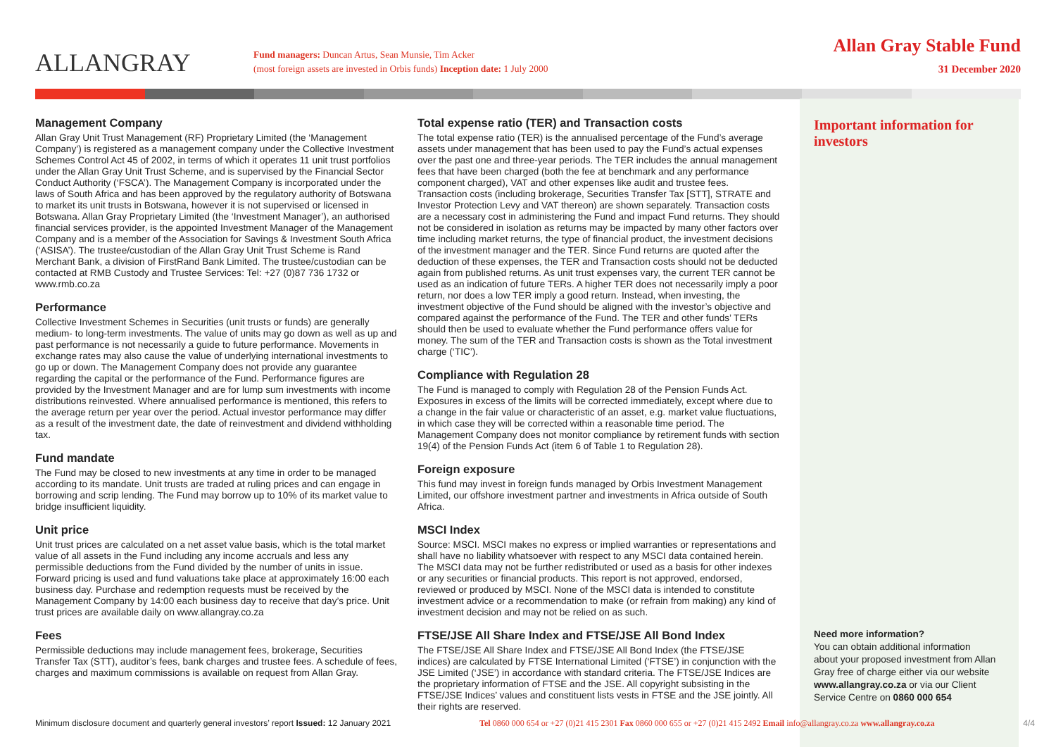ALLANGRAY
Fund managers: Duncan Artus, Sean Munsie, Tim Acker
(most foreign assets are invested in Orbis funds) Inception date: 1 July 2000
Allan Gray Stable Fund
31 December 2020
Management Company
Allan Gray Unit Trust Management (RF) Proprietary Limited (the ‘Management Company’) is registered as a management company under the Collective Investment Schemes Control Act 45 of 2002, in terms of which it operates 11 unit trust portfolios under the Allan Gray Unit Trust Scheme, and is supervised by the Financial Sector Conduct Authority (‘FSCA’). The Management Company is incorporated under the laws of South Africa and has been approved by the regulatory authority of Botswana to market its unit trusts in Botswana, however it is not supervised or licensed in Botswana. Allan Gray Proprietary Limited (the ‘Investment Manager’), an authorised financial services provider, is the appointed Investment Manager of the Management Company and is a member of the Association for Savings & Investment South Africa (‘ASISA’). The trustee/custodian of the Allan Gray Unit Trust Scheme is Rand Merchant Bank, a division of FirstRand Bank Limited. The trustee/custodian can be contacted at RMB Custody and Trustee Services: Tel: +27 (0)87 736 1732 or www.rmb.co.za
Performance
Collective Investment Schemes in Securities (unit trusts or funds) are generally medium- to long-term investments. The value of units may go down as well as up and past performance is not necessarily a guide to future performance. Movements in exchange rates may also cause the value of underlying international investments to go up or down. The Management Company does not provide any guarantee regarding the capital or the performance of the Fund. Performance figures are provided by the Investment Manager and are for lump sum investments with income distributions reinvested. Where annualised performance is mentioned, this refers to the average return per year over the period. Actual investor performance may differ as a result of the investment date, the date of reinvestment and dividend withholding tax.
Fund mandate
The Fund may be closed to new investments at any time in order to be managed according to its mandate. Unit trusts are traded at ruling prices and can engage in borrowing and scrip lending. The Fund may borrow up to 10% of its market value to bridge insufficient liquidity.
Unit price
Unit trust prices are calculated on a net asset value basis, which is the total market value of all assets in the Fund including any income accruals and less any permissible deductions from the Fund divided by the number of units in issue. Forward pricing is used and fund valuations take place at approximately 16:00 each business day. Purchase and redemption requests must be received by the Management Company by 14:00 each business day to receive that day’s price. Unit trust prices are available daily on www.allangray.co.za
Fees
Permissible deductions may include management fees, brokerage, Securities Transfer Tax (STT), auditor’s fees, bank charges and trustee fees. A schedule of fees, charges and maximum commissions is available on request from Allan Gray.
Total expense ratio (TER) and Transaction costs
The total expense ratio (TER) is the annualised percentage of the Fund’s average assets under management that has been used to pay the Fund’s actual expenses over the past one and three-year periods. The TER includes the annual management fees that have been charged (both the fee at benchmark and any performance component charged), VAT and other expenses like audit and trustee fees. Transaction costs (including brokerage, Securities Transfer Tax [STT], STRATE and Investor Protection Levy and VAT thereon) are shown separately. Transaction costs are a necessary cost in administering the Fund and impact Fund returns. They should not be considered in isolation as returns may be impacted by many other factors over time including market returns, the type of financial product, the investment decisions of the investment manager and the TER. Since Fund returns are quoted after the deduction of these expenses, the TER and Transaction costs should not be deducted again from published returns. As unit trust expenses vary, the current TER cannot be used as an indication of future TERs. A higher TER does not necessarily imply a poor return, nor does a low TER imply a good return. Instead, when investing, the investment objective of the Fund should be aligned with the investor’s objective and compared against the performance of the Fund. The TER and other funds’ TERs should then be used to evaluate whether the Fund performance offers value for money. The sum of the TER and Transaction costs is shown as the Total investment charge (‘TIC’).
Compliance with Regulation 28
The Fund is managed to comply with Regulation 28 of the Pension Funds Act. Exposures in excess of the limits will be corrected immediately, except where due to a change in the fair value or characteristic of an asset, e.g. market value fluctuations, in which case they will be corrected within a reasonable time period. The Management Company does not monitor compliance by retirement funds with section 19(4) of the Pension Funds Act (item 6 of Table 1 to Regulation 28).
Foreign exposure
This fund may invest in foreign funds managed by Orbis Investment Management Limited, our offshore investment partner and investments in Africa outside of South Africa.
MSCI Index
Source: MSCI. MSCI makes no express or implied warranties or representations and shall have no liability whatsoever with respect to any MSCI data contained herein. The MSCI data may not be further redistributed or used as a basis for other indexes or any securities or financial products. This report is not approved, endorsed, reviewed or produced by MSCI. None of the MSCI data is intended to constitute investment advice or a recommendation to make (or refrain from making) any kind of investment decision and may not be relied on as such.
FTSE/JSE All Share Index and FTSE/JSE All Bond Index
The FTSE/JSE All Share Index and FTSE/JSE All Bond Index (the FTSE/JSE indices) are calculated by FTSE International Limited (‘FTSE’) in conjunction with the JSE Limited (‘JSE’) in accordance with standard criteria. The FTSE/JSE Indices are the proprietary information of FTSE and the JSE. All copyright subsisting in the FTSE/JSE Indices’ values and constituent lists vests in FTSE and the JSE jointly. All their rights are reserved.
Important information for investors
Need more information?
You can obtain additional information about your proposed investment from Allan Gray free of charge either via our website www.allangray.co.za or via our Client Service Centre on 0860 000 654
Minimum disclosure document and quarterly general investors’ report Issued: 12 January 2021 Tel 0860 000 654 or +27 (0)21 415 2301 Fax 0860 000 655 or +27 (0)21 415 2492 Email info@allangray.co.za www.allangray.co.za 4/4